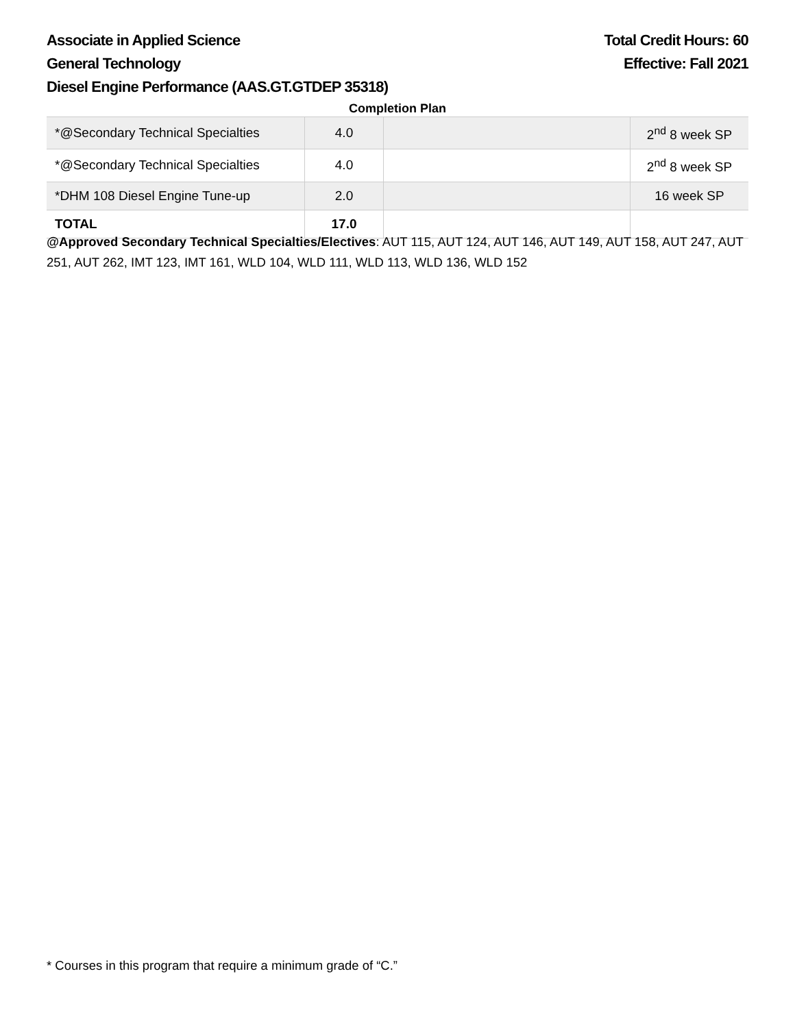Associate in Applied Science Total Credit Hours: 60
General Technology Effective: Fall 2021
Diesel Engine Performance (AAS.GT.GTDEP 35318)
Completion Plan
| *@Secondary Technical Specialties | 4.0 | | 2<sup>nd</sup> 8 week SP |
| *@Secondary Technical Specialties | 4.0 | | 2<sup>nd</sup> 8 week SP |
| *DHM 108 Diesel Engine Tune-up | 2.0 | | 16 week SP |
| TOTAL | 17.0 | | |
@Approved Secondary Technical Specialties/Electives: AUT 115, AUT 124, AUT 146, AUT 149, AUT 158, AUT 247, AUT 251, AUT 262, IMT 123, IMT 161, WLD 104, WLD 111, WLD 113, WLD 136, WLD 152
* Courses in this program that require a minimum grade of “C.”